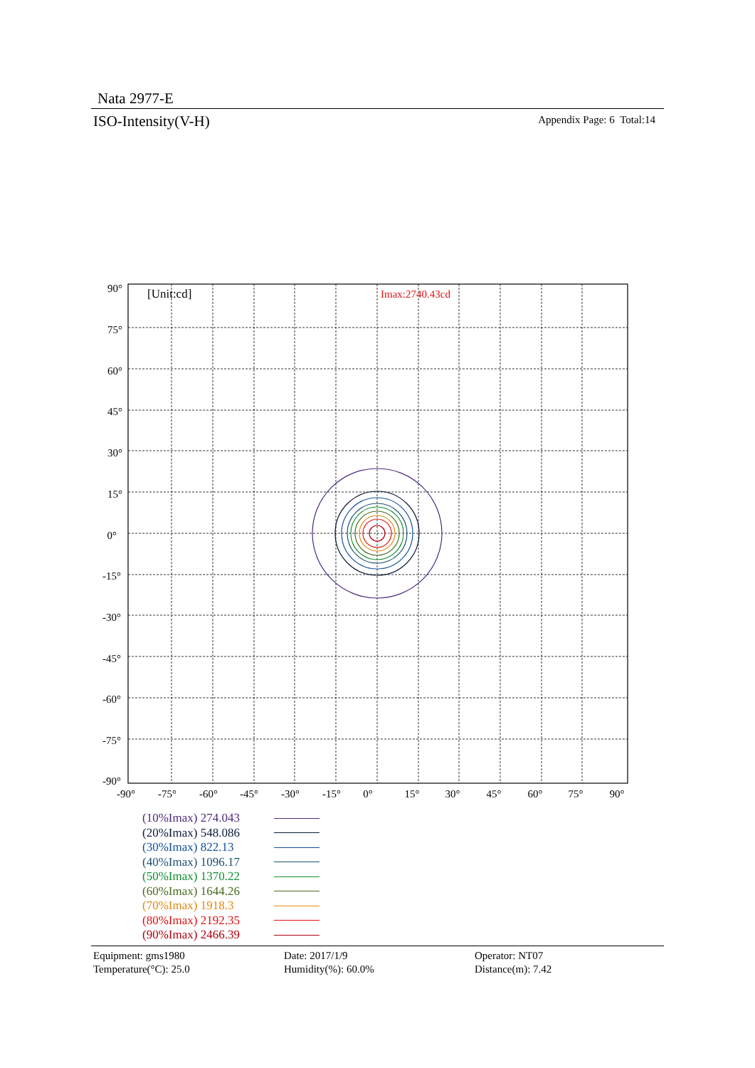Nata 2977-E
ISO-Intensity(V-H) Appendix Page: 6 Total:14
[Unit:cd]
Imax:2740.43cd
90°
75°
60°
45°
30°
15°
0°
-15°
-30°
-45°
-60°
-75°
-90°
-90°
-75°
-60°
-45°
-30°
-15°
0°
15°
30°
45°
60°
75°
90°
| (10%Imax) 274.043 | |
| (20%Imax) 548.086 | |
| (30%Imax) 822.13 | |
| (40%Imax) 1096.17 | |
| (50%Imax) 1370.22 | |
| (60%Imax) 1644.26 | |
| (70%Imax) 1918.3 | |
| (80%Imax) 2192.35 | |
| (90%Imax) 2466.39 | |
Equipment: gms1980
Date: 2017/1/9
Operator: NT07
Temperature(°C): 25.0
Humidity(%): 60.0%
Distance(m): 7.42